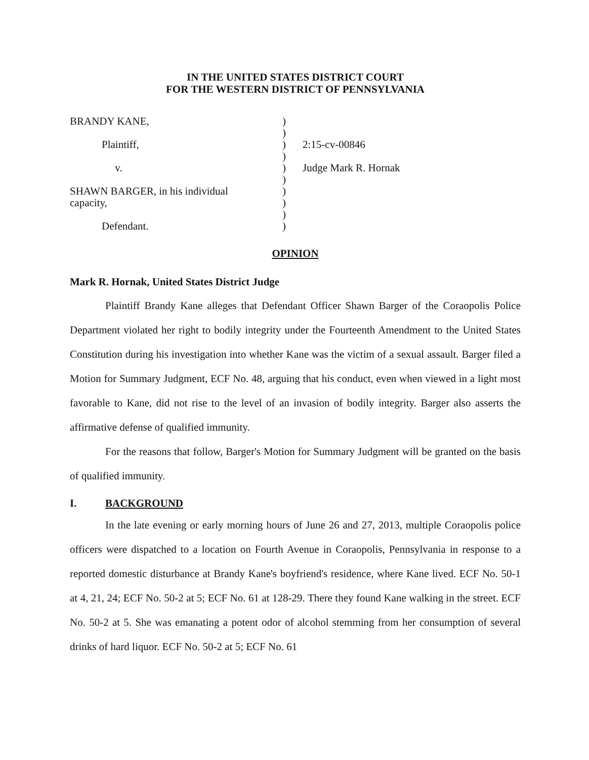IN THE UNITED STATES DISTRICT COURT
FOR THE WESTERN DISTRICT OF PENNSYLVANIA
BRANDY KANE,
)
)
Plaintiff,
)
2:15-cv-00846
)
v.
)
Judge Mark R. Hornak
)
SHAWN BARGER, in his individual
)
capacity,
)
)
Defendant.
)
OPINION
Mark R. Hornak, United States District Judge
Plaintiff Brandy Kane alleges that Defendant Officer Shawn Barger of the Coraopolis Police Department violated her right to bodily integrity under the Fourteenth Amendment to the United States Constitution during his investigation into whether Kane was the victim of a sexual assault. Barger filed a Motion for Summary Judgment, ECF No. 48, arguing that his conduct, even when viewed in a light most favorable to Kane, did not rise to the level of an invasion of bodily integrity. Barger also asserts the affirmative defense of qualified immunity.
For the reasons that follow, Barger's Motion for Summary Judgment will be granted on the basis of qualified immunity.
I. BACKGROUND
In the late evening or early morning hours of June 26 and 27, 2013, multiple Coraopolis police officers were dispatched to a location on Fourth Avenue in Coraopolis, Pennsylvania in response to a reported domestic disturbance at Brandy Kane's boyfriend's residence, where Kane lived. ECF No. 50-1 at 4, 21, 24; ECF No. 50-2 at 5; ECF No. 61 at 128-29. There they found Kane walking in the street. ECF No. 50-2 at 5. She was emanating a potent odor of alcohol stemming from her consumption of several drinks of hard liquor. ECF No. 50-2 at 5; ECF No. 61